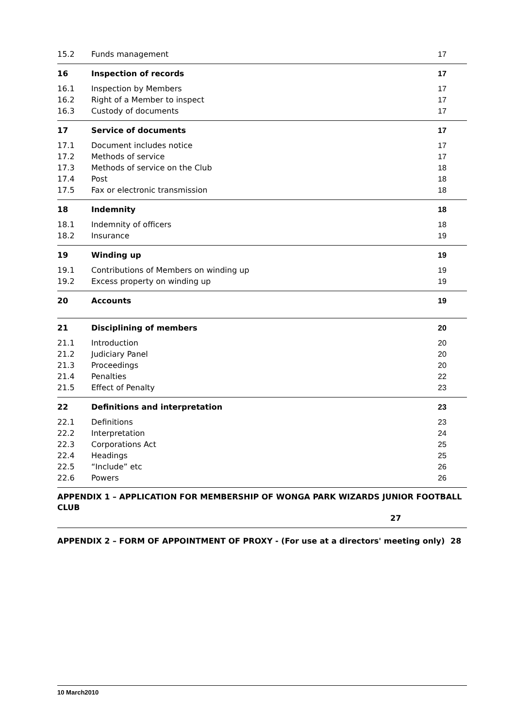15.2 Funds management 17
16 Inspection of records 17
16.1 Inspection by Members 17
16.2 Right of a Member to inspect 17
16.3 Custody of documents 17
17 Service of documents 17
17.1 Document includes notice 17
17.2 Methods of service 17
17.3 Methods of service on the Club 18
17.4 Post 18
17.5 Fax or electronic transmission 18
18 Indemnity 18
18.1 Indemnity of officers 18
18.2 Insurance 19
19 Winding up 19
19.1 Contributions of Members on winding up 19
19.2 Excess property on winding up 19
20 Accounts 19
21 Disciplining of members 20
21.1 Introduction 20
21.2 Judiciary Panel 20
21.3 Proceedings 20
21.4 Penalties 22
21.5 Effect of Penalty 23
22 Definitions and interpretation 23
22.1 Definitions 23
22.2 Interpretation 24
22.3 Corporations Act 25
22.4 Headings 25
22.5 “Include” etc 26
22.6 Powers 26
APPENDIX 1 – APPLICATION FOR MEMBERSHIP OF WONGA PARK WIZARDS JUNIOR FOOTBALL CLUB
27
APPENDIX 2 – FORM OF APPOINTMENT OF PROXY - (For use at a directors' meeting only) 28
10 March2010